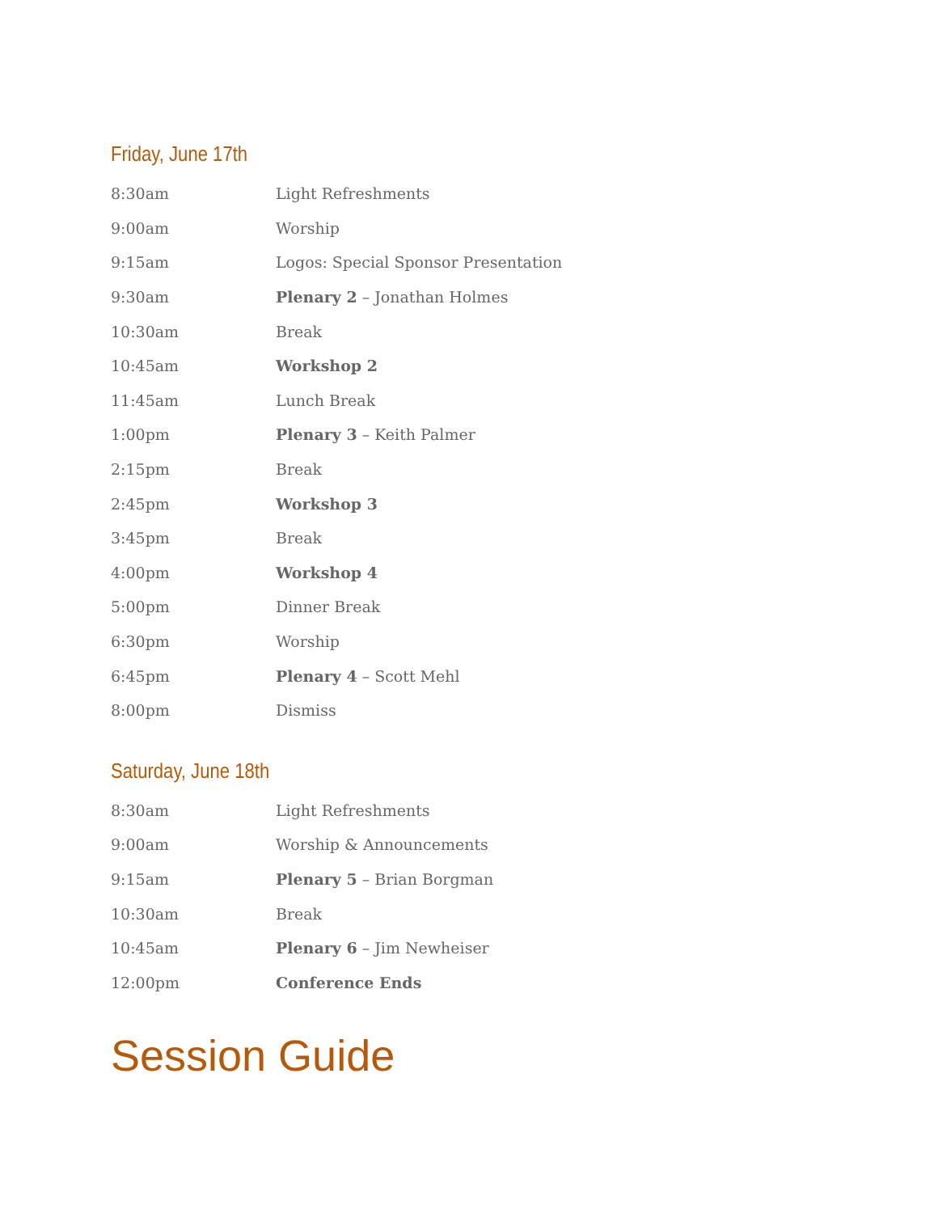Friday, June 17th
| 8:30am | Light Refreshments |
| 9:00am | Worship |
| 9:15am | Logos: Special Sponsor Presentation |
| 9:30am | Plenary 2 – Jonathan Holmes |
| 10:30am | Break |
| 10:45am | Workshop 2 |
| 11:45am | Lunch Break |
| 1:00pm | Plenary 3 – Keith Palmer |
| 2:15pm | Break |
| 2:45pm | Workshop 3 |
| 3:45pm | Break |
| 4:00pm | Workshop 4 |
| 5:00pm | Dinner Break |
| 6:30pm | Worship |
| 6:45pm | Plenary 4 – Scott Mehl |
| 8:00pm | Dismiss |
Saturday, June 18th
| 8:30am | Light Refreshments |
| 9:00am | Worship & Announcements |
| 9:15am | Plenary 5 – Brian Borgman |
| 10:30am | Break |
| 10:45am | Plenary 6 – Jim Newheiser |
| 12:00pm | Conference Ends |
Session Guide